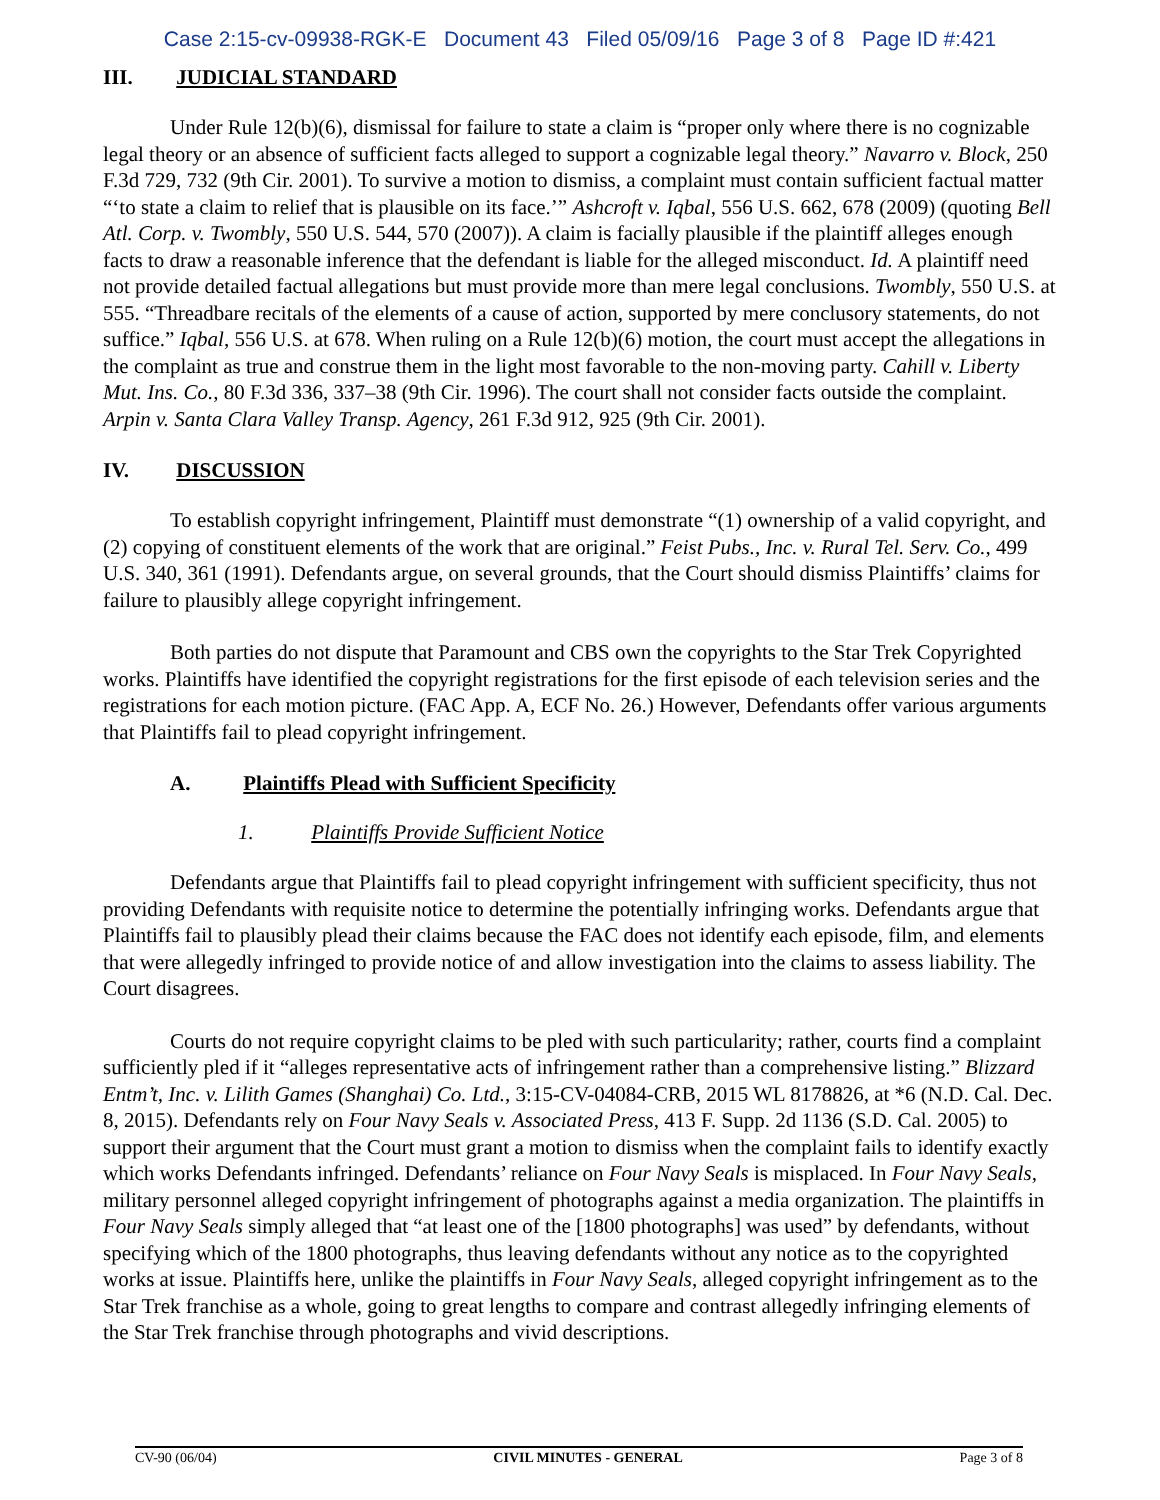Case 2:15-cv-09938-RGK-E Document 43 Filed 05/09/16 Page 3 of 8 Page ID #:421
III. JUDICIAL STANDARD
Under Rule 12(b)(6), dismissal for failure to state a claim is “proper only where there is no cognizable legal theory or an absence of sufficient facts alleged to support a cognizable legal theory.” Navarro v. Block, 250 F.3d 729, 732 (9th Cir. 2001). To survive a motion to dismiss, a complaint must contain sufficient factual matter “‘to state a claim to relief that is plausible on its face.’” Ashcroft v. Iqbal, 556 U.S. 662, 678 (2009) (quoting Bell Atl. Corp. v. Twombly, 550 U.S. 544, 570 (2007)). A claim is facially plausible if the plaintiff alleges enough facts to draw a reasonable inference that the defendant is liable for the alleged misconduct. Id. A plaintiff need not provide detailed factual allegations but must provide more than mere legal conclusions. Twombly, 550 U.S. at 555. “Threadbare recitals of the elements of a cause of action, supported by mere conclusory statements, do not suffice.” Iqbal, 556 U.S. at 678. When ruling on a Rule 12(b)(6) motion, the court must accept the allegations in the complaint as true and construe them in the light most favorable to the non-moving party. Cahill v. Liberty Mut. Ins. Co., 80 F.3d 336, 337–38 (9th Cir. 1996). The court shall not consider facts outside the complaint. Arpin v. Santa Clara Valley Transp. Agency, 261 F.3d 912, 925 (9th Cir. 2001).
IV. DISCUSSION
To establish copyright infringement, Plaintiff must demonstrate “(1) ownership of a valid copyright, and (2) copying of constituent elements of the work that are original.” Feist Pubs., Inc. v. Rural Tel. Serv. Co., 499 U.S. 340, 361 (1991). Defendants argue, on several grounds, that the Court should dismiss Plaintiffs’ claims for failure to plausibly allege copyright infringement.
Both parties do not dispute that Paramount and CBS own the copyrights to the Star Trek Copyrighted works. Plaintiffs have identified the copyright registrations for the first episode of each television series and the registrations for each motion picture. (FAC App. A, ECF No. 26.) However, Defendants offer various arguments that Plaintiffs fail to plead copyright infringement.
A. Plaintiffs Plead with Sufficient Specificity
1. Plaintiffs Provide Sufficient Notice
Defendants argue that Plaintiffs fail to plead copyright infringement with sufficient specificity, thus not providing Defendants with requisite notice to determine the potentially infringing works. Defendants argue that Plaintiffs fail to plausibly plead their claims because the FAC does not identify each episode, film, and elements that were allegedly infringed to provide notice of and allow investigation into the claims to assess liability. The Court disagrees.
Courts do not require copyright claims to be pled with such particularity; rather, courts find a complaint sufficiently pled if it “alleges representative acts of infringement rather than a comprehensive listing.” Blizzard Entm’t, Inc. v. Lilith Games (Shanghai) Co. Ltd., 3:15-CV-04084-CRB, 2015 WL 8178826, at *6 (N.D. Cal. Dec. 8, 2015). Defendants rely on Four Navy Seals v. Associated Press, 413 F. Supp. 2d 1136 (S.D. Cal. 2005) to support their argument that the Court must grant a motion to dismiss when the complaint fails to identify exactly which works Defendants infringed. Defendants’ reliance on Four Navy Seals is misplaced. In Four Navy Seals, military personnel alleged copyright infringement of photographs against a media organization. The plaintiffs in Four Navy Seals simply alleged that “at least one of the [1800 photographs] was used” by defendants, without specifying which of the 1800 photographs, thus leaving defendants without any notice as to the copyrighted works at issue. Plaintiffs here, unlike the plaintiffs in Four Navy Seals, alleged copyright infringement as to the Star Trek franchise as a whole, going to great lengths to compare and contrast allegedly infringing elements of the Star Trek franchise through photographs and vivid descriptions.
CV-90 (06/04) CIVIL MINUTES - GENERAL Page 3 of 8